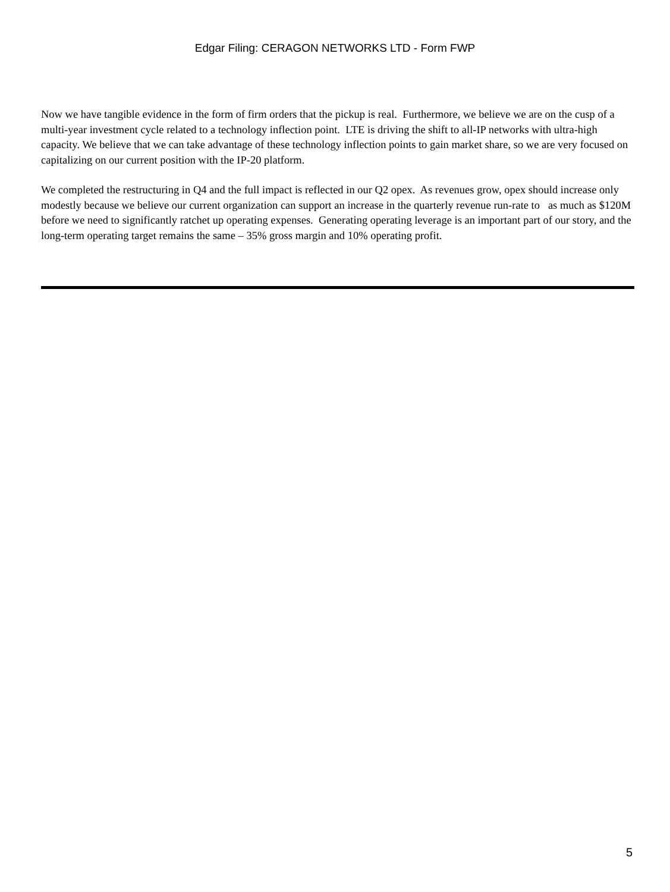Edgar Filing: CERAGON NETWORKS LTD - Form FWP
Now we have tangible evidence in the form of firm orders that the pickup is real. Furthermore, we believe we are on the cusp of a multi-year investment cycle related to a technology inflection point. LTE is driving the shift to all-IP networks with ultra-high capacity. We believe that we can take advantage of these technology inflection points to gain market share, so we are very focused on capitalizing on our current position with the IP-20 platform.
We completed the restructuring in Q4 and the full impact is reflected in our Q2 opex. As revenues grow, opex should increase only modestly because we believe our current organization can support an increase in the quarterly revenue run-rate to as much as $120M before we need to significantly ratchet up operating expenses. Generating operating leverage is an important part of our story, and the long-term operating target remains the same – 35% gross margin and 10% operating profit.
5